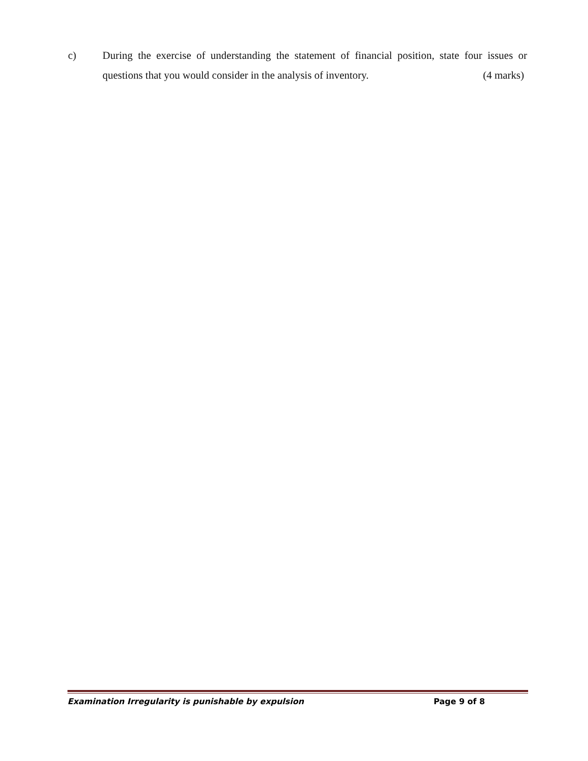c) During the exercise of understanding the statement of financial position, state four issues or questions that you would consider in the analysis of inventory. (4 marks)
Examination Irregularity is punishable by expulsion Page 9 of 8